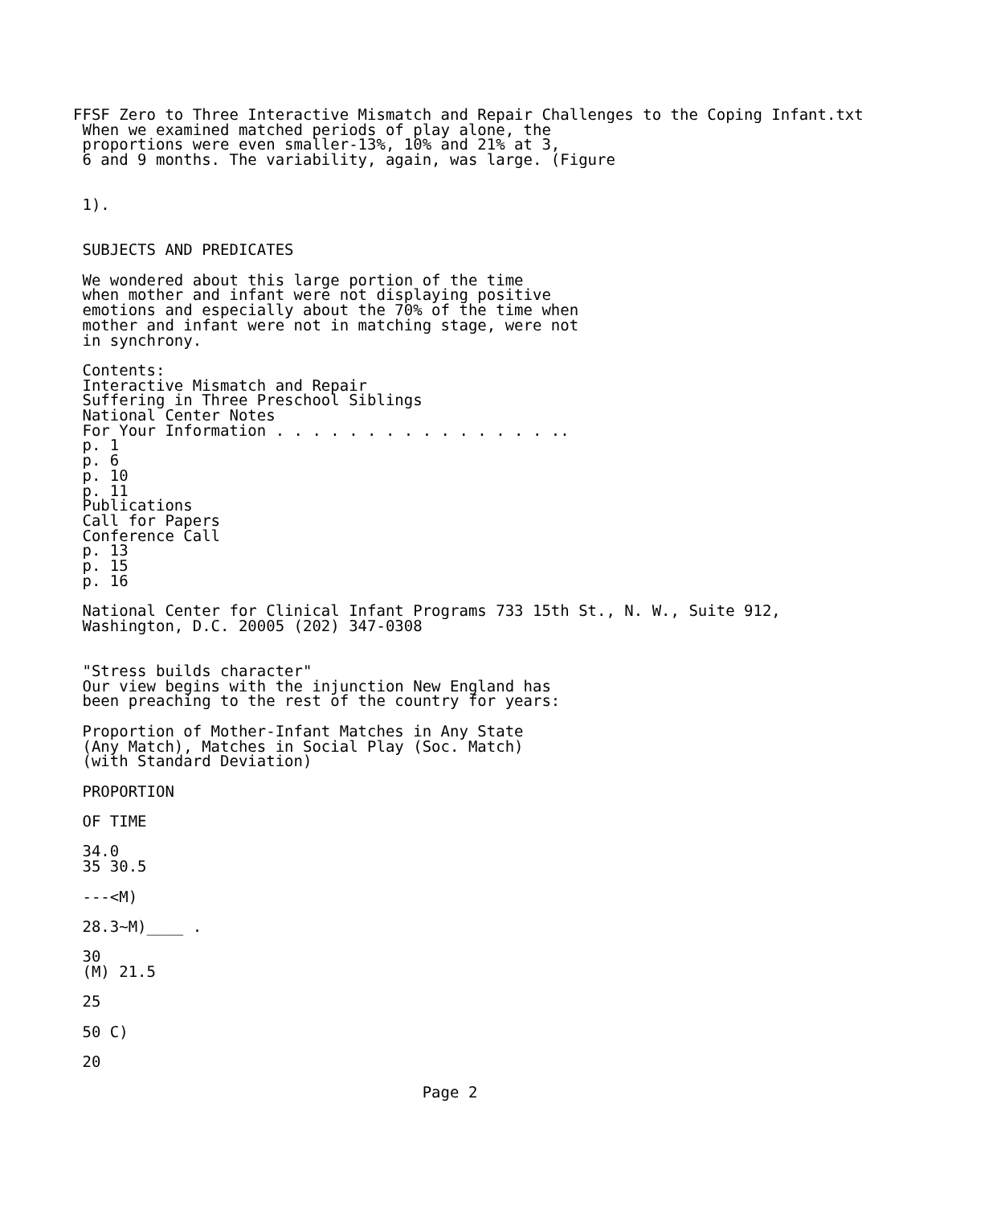FFSF Zero to Three Interactive Mismatch and Repair Challenges to the Coping Infant.txt
 When we examined matched periods of play alone, the
 proportions were even smaller-13%, 10% and 21% at 3,
 6 and 9 months. The variability, again, was large. (Figure


 1).


 SUBJECTS AND PREDICATES

 We wondered about this large portion of the time
 when mother and infant were not displaying positive
 emotions and especially about the 70% of the time when
 mother and infant were not in matching stage, were not
 in synchrony.

 Contents:
 Interactive Mismatch and Repair
 Suffering in Three Preschool Siblings
 National Center Notes
 For Your Information . . . . . . . . . . . . . . . ..
 p. 1
 p. 6
 p. 10
 p. 11
 Publications
 Call for Papers
 Conference Call
 p. 13
 p. 15
 p. 16

 National Center for Clinical Infant Programs 733 15th St., N. W., Suite 912,
 Washington, D.C. 20005 (202) 347-0308


 "Stress builds character"
 Our view begins with the injunction New England has
 been preaching to the rest of the country for years:

 Proportion of Mother-Infant Matches in Any State
 (Any Match), Matches in Social Play (Soc. Match)
 (with Standard Deviation)

 PROPORTION

 OF TIME

 34.0
 35 30.5

 ---<M)

 28.3~M)____ .

 30
 (M) 21.5

 25

 50 C)

 20

                                      Page 2